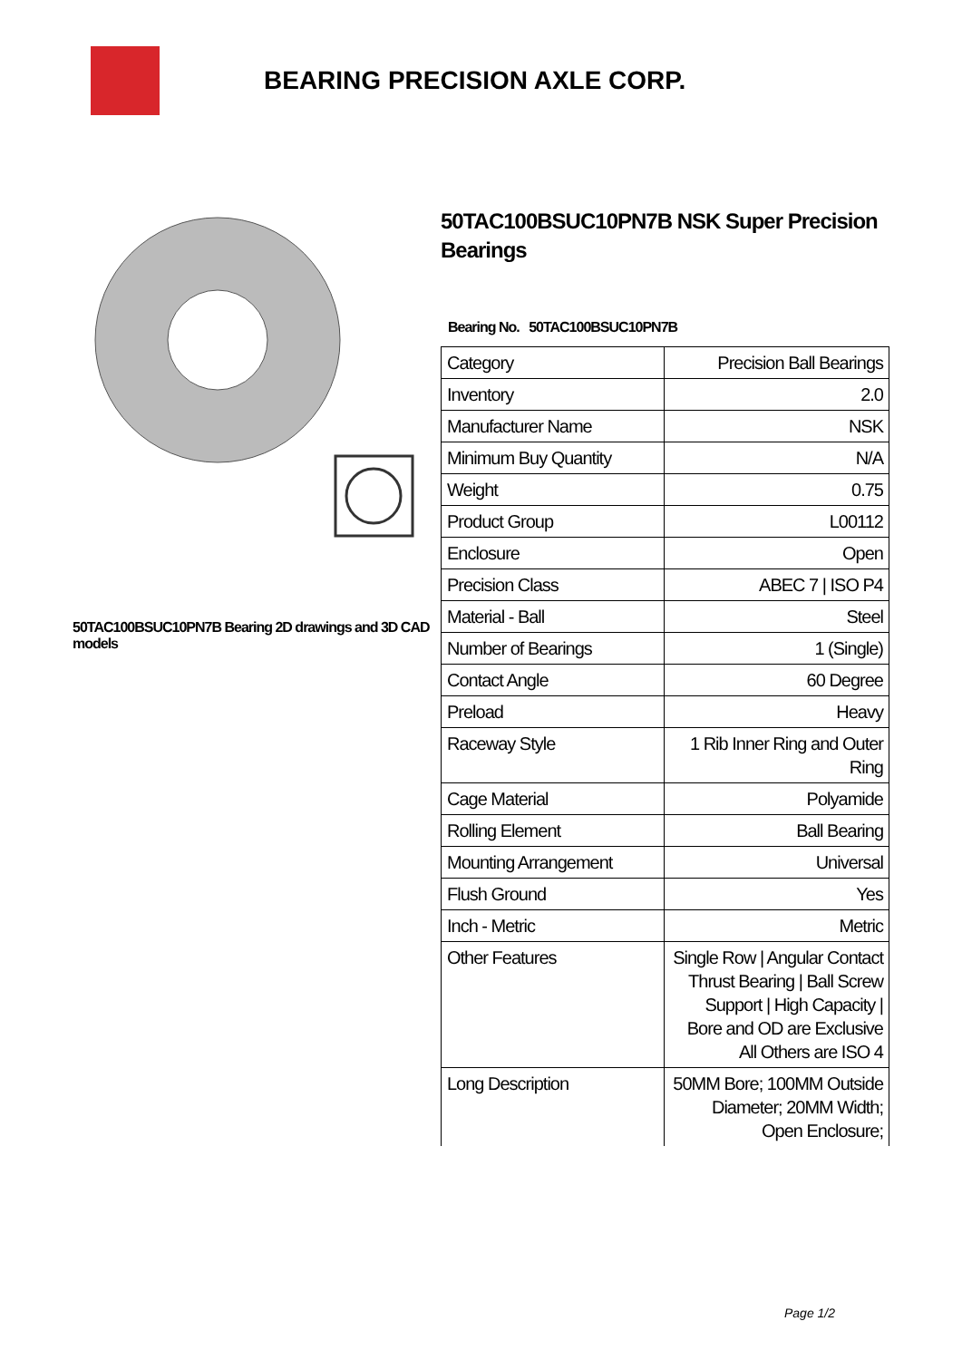BEARING PRECISION AXLE CORP.
50TAC100BSUC10PN7B Bearing 2D drawings and 3D CAD models
50TAC100BSUC10PN7B NSK Super Precision Bearings
Bearing No. 50TAC100BSUC10PN7B
| Category | Precision Ball Bearings |
| Inventory | 2.0 |
| Manufacturer Name | NSK |
| Minimum Buy Quantity | N/A |
| Weight | 0.75 |
| Product Group | L00112 |
| Enclosure | Open |
| Precision Class | ABEC 7 / ISO P4 |
| Material - Ball | Steel |
| Number of Bearings | 1 (Single) |
| Contact Angle | 60 Degree |
| Preload | Heavy |
| Raceway Style | 1 Rib Inner Ring and Outer Ring |
| Cage Material | Polyamide |
| Rolling Element | Ball Bearing |
| Mounting Arrangement | Universal |
| Flush Ground | Yes |
| Inch - Metric | Metric |
| Other Features | Single Row / Angular Contact Thrust Bearing / Ball Screw Support / High Capacity / Bore and OD are Exclusive All Others are ISO 4 |
| Long Description | 50MM Bore; 100MM Outside Diameter; 20MM Width; Open Enclosure; |
Page 1/2